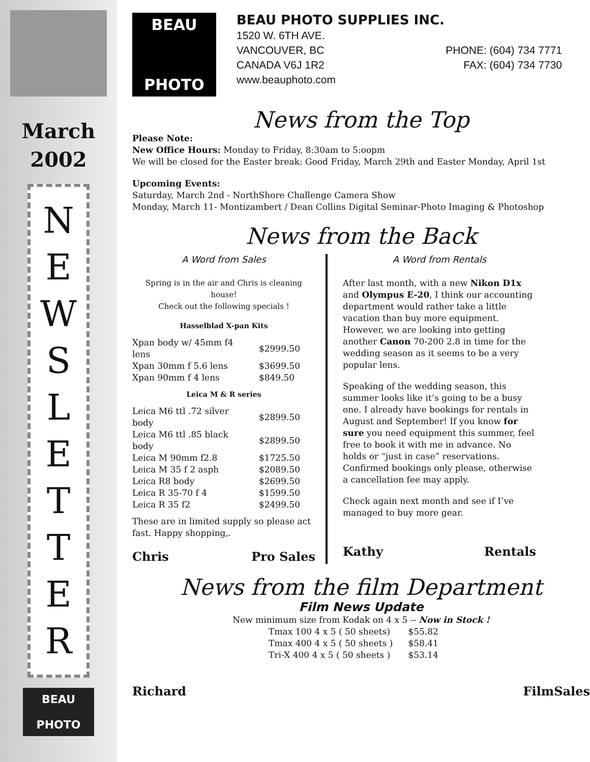March
2002
N
E
W
S
L
E
T
T
E
R
BEAU
PHOTO
BEAU
PHOTO
BEAU PHOTO SUPPLIES INC.
1520 W. 6TH AVE.
VANCOUVER, BC PHONE: (604) 734 7771
CANADA V6J 1R2 FAX: (604) 734 7730
www.beauphoto.com
News from the Top
Please Note:
New Office Hours: Monday to Friday, 8:30am to 5:oopm
We will be closed for the Easter break: Good Friday, March 29th and Easter Monday, April 1st
Upcoming Events:
Saturday, March 2nd - NorthShore Challenge Camera Show
Monday, March 11- Montizambert / Dean Collins Digital Seminar-Photo Imaging & Photoshop
News from the Back
A Word from Sales
Spring is in the air and Chris is cleaning house!
Check out the following specials !
Hasselblad X-pan Kits
| Xpan body w/ 45mm f4 lens | $2999.50 |
| Xpan 30mm f 5.6 lens | $3699.50 |
| Xpan 90mm f 4 lens | $849.50 |
Leica M & R series
| Leica M6 ttl .72 silver body | $2899.50 |
| Leica M6 ttl .85 black body | $2899.50 |
| Leica M 90mm f2.8 | $1725.50 |
| Leica M 35 f 2 asph | $2089.50 |
| Leica R8 body | $2699.50 |
| Leica R 35-70 f 4 | $1599.50 |
| Leica R 35 f2 | $2499.50 |
These are in limited supply so please act fast. Happy shopping,.
Chris Pro Sales
A Word from Rentals
After last month, with a new Nikon D1x and Olympus E-20, I think our accounting department would rather take a little vacation than buy more equipment. However, we are looking into getting another Canon 70-200 2.8 in time for the wedding season as it seems to be a very popular lens.
Speaking of the wedding season, this summer looks like it’s going to be a busy one. I already have bookings for rentals in August and September! If you know for sure you need equipment this summer, feel free to book it with me in advance. No holds or “just in case” reservations. Confirmed bookings only please, otherwise a cancellation fee may apply.
Check again next month and see if I’ve managed to buy more gear.
Kathy Rentals
News from the film Department
Film News Update
New minimum size from Kodak on 4 x 5 -- Now in Stock !
| Tmax 100 4 x 5 ( 50 sheets) | $55.82 |
| Tmax 400 4 x 5 ( 50 sheets ) | $58.41 |
| Tri-X 400 4 x 5 ( 50 sheets ) | $53.14 |
Richard FilmSales